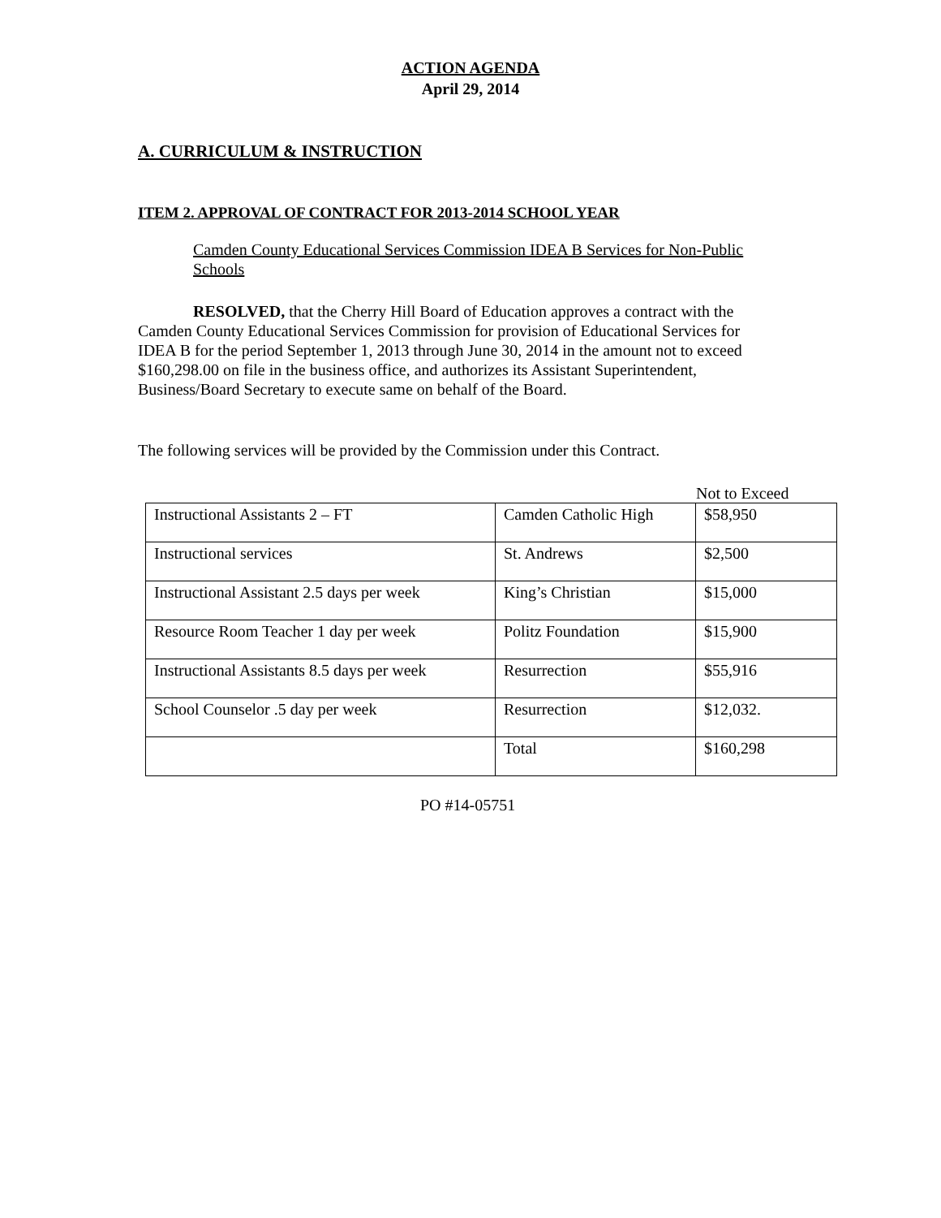ACTION AGENDA
April 29, 2014
A. CURRICULUM & INSTRUCTION
ITEM 2. APPROVAL OF CONTRACT FOR 2013-2014 SCHOOL YEAR
Camden County Educational Services Commission IDEA B Services for Non-Public Schools
RESOLVED, that the Cherry Hill Board of Education approves a contract with the Camden County Educational Services Commission for provision of Educational Services for IDEA B for the period September 1, 2013 through June 30, 2014 in the amount not to exceed $160,298.00 on file in the business office, and authorizes its Assistant Superintendent, Business/Board Secretary to execute same on behalf of the Board.
The following services will be provided by the Commission under this Contract.
Not to Exceed
| Instructional Assistants 2 – FT | Camden Catholic High | $58,950 |
| Instructional services | St. Andrews | $2,500 |
| Instructional Assistant 2.5 days per week | King’s Christian | $15,000 |
| Resource Room Teacher 1 day per week | Politz Foundation | $15,900 |
| Instructional Assistants 8.5 days per week | Resurrection | $55,916 |
| School Counselor .5 day per week | Resurrection | $12,032. |
| | Total | $160,298 |
PO #14-05751